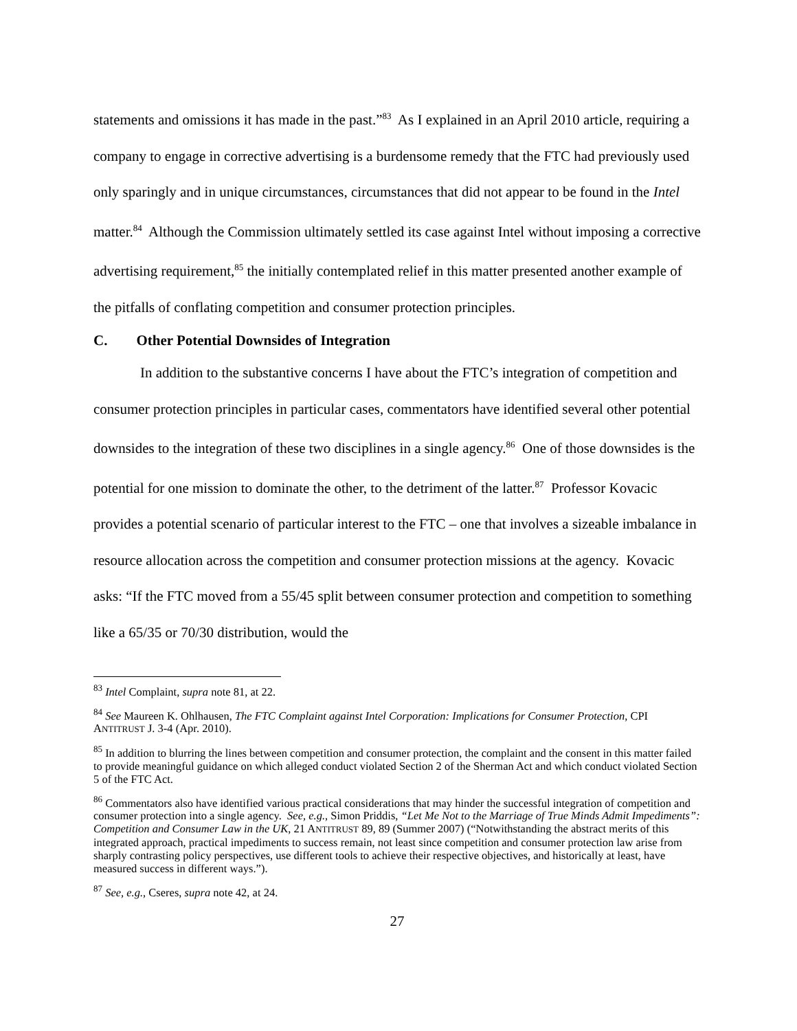statements and omissions it has made in the past.”<sup>83</sup> As I explained in an April 2010 article, requiring a company to engage in corrective advertising is a burdensome remedy that the FTC had previously used only sparingly and in unique circumstances, circumstances that did not appear to be found in the Intel matter.<sup>84</sup> Although the Commission ultimately settled its case against Intel without imposing a corrective advertising requirement,<sup>85</sup> the initially contemplated relief in this matter presented another example of the pitfalls of conflating competition and consumer protection principles.
C. Other Potential Downsides of Integration
In addition to the substantive concerns I have about the FTC’s integration of competition and consumer protection principles in particular cases, commentators have identified several other potential downsides to the integration of these two disciplines in a single agency.<sup>86</sup> One of those downsides is the potential for one mission to dominate the other, to the detriment of the latter.<sup>87</sup> Professor Kovacic provides a potential scenario of particular interest to the FTC – one that involves a sizeable imbalance in resource allocation across the competition and consumer protection missions at the agency. Kovacic asks: “If the FTC moved from a 55/45 split between consumer protection and competition to something like a 65/35 or 70/30 distribution, would the
<sup>83</sup> Intel Complaint, supra note 81, at 22.
<sup>84</sup> See Maureen K. Ohlhausen, The FTC Complaint against Intel Corporation: Implications for Consumer Protection, CPI ANTITRUST J. 3-4 (Apr. 2010).
<sup>85</sup> In addition to blurring the lines between competition and consumer protection, the complaint and the consent in this matter failed to provide meaningful guidance on which alleged conduct violated Section 2 of the Sherman Act and which conduct violated Section 5 of the FTC Act.
<sup>86</sup> Commentators also have identified various practical considerations that may hinder the successful integration of competition and consumer protection into a single agency. See, e.g., Simon Priddis, “Let Me Not to the Marriage of True Minds Admit Impediments”: Competition and Consumer Law in the UK, 21 ANTITRUST 89, 89 (Summer 2007) (“Notwithstanding the abstract merits of this integrated approach, practical impediments to success remain, not least since competition and consumer protection law arise from sharply contrasting policy perspectives, use different tools to achieve their respective objectives, and historically at least, have measured success in different ways.”).
<sup>87</sup> See, e.g., Cseres, supra note 42, at 24.
27